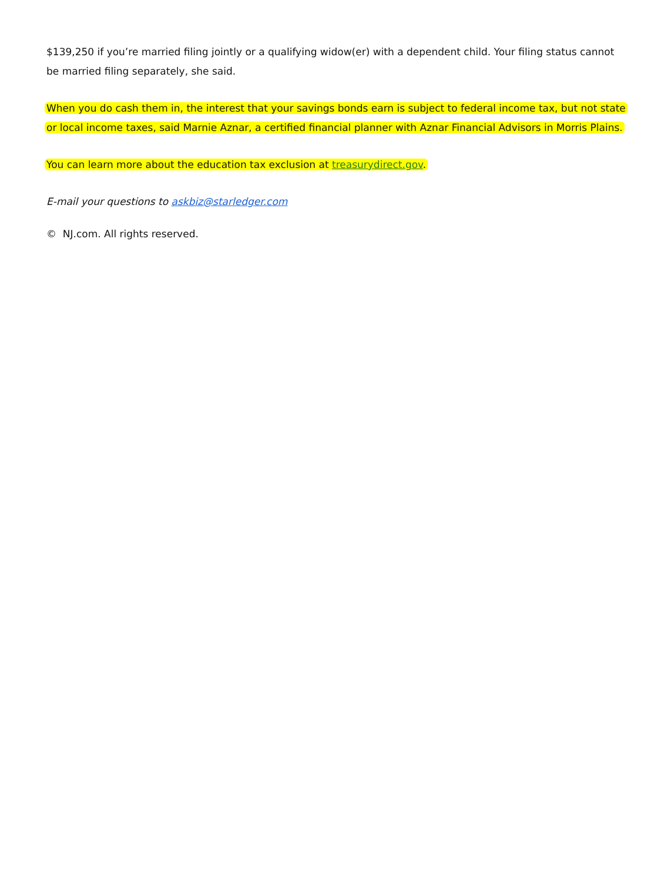$139,250 if you’re married filing jointly or a qualifying widow(er) with a dependent child. Your filing status cannot be married filing separately, she said.
When you do cash them in, the interest that your savings bonds earn is subject to federal income tax, but not state or local income taxes, said Marnie Aznar, a certified financial planner with Aznar Financial Advisors in Morris Plains.
You can learn more about the education tax exclusion at treasurydirect.gov.
E-mail your questions to askbiz@starledger.com
© NJ.com. All rights reserved.